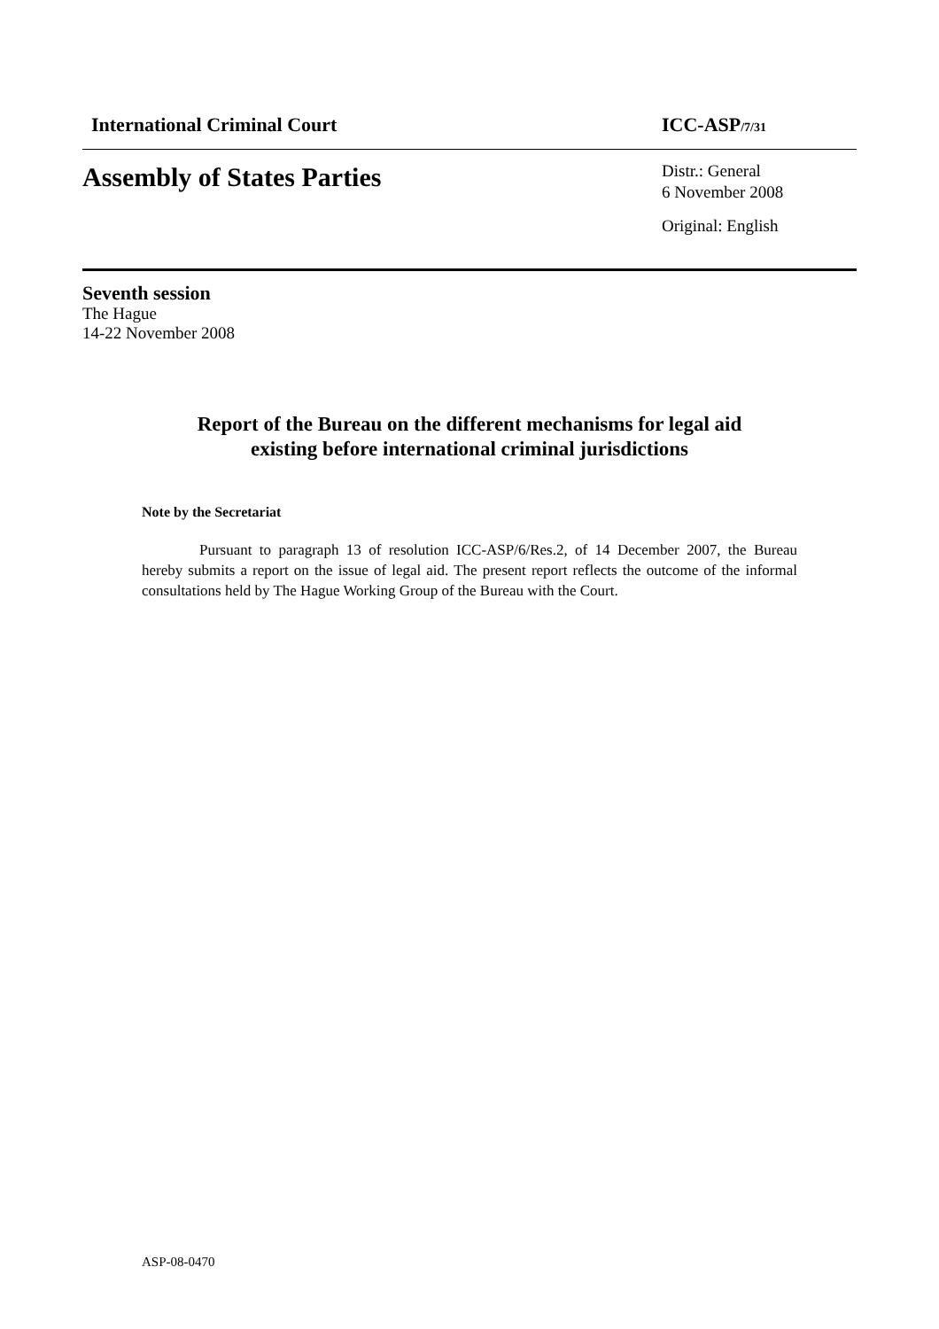International Criminal Court ICC-ASP/7/31
Assembly of States Parties
Distr.: General
6 November 2008
Original: English
Seventh session
The Hague
14-22 November 2008
Report of the Bureau on the different mechanisms for legal aid
existing before international criminal jurisdictions
Note by the Secretariat
Pursuant to paragraph 13 of resolution ICC-ASP/6/Res.2, of 14 December 2007, the Bureau hereby submits a report on the issue of legal aid. The present report reflects the outcome of the informal consultations held by The Hague Working Group of the Bureau with the Court.
ASP-08-0470